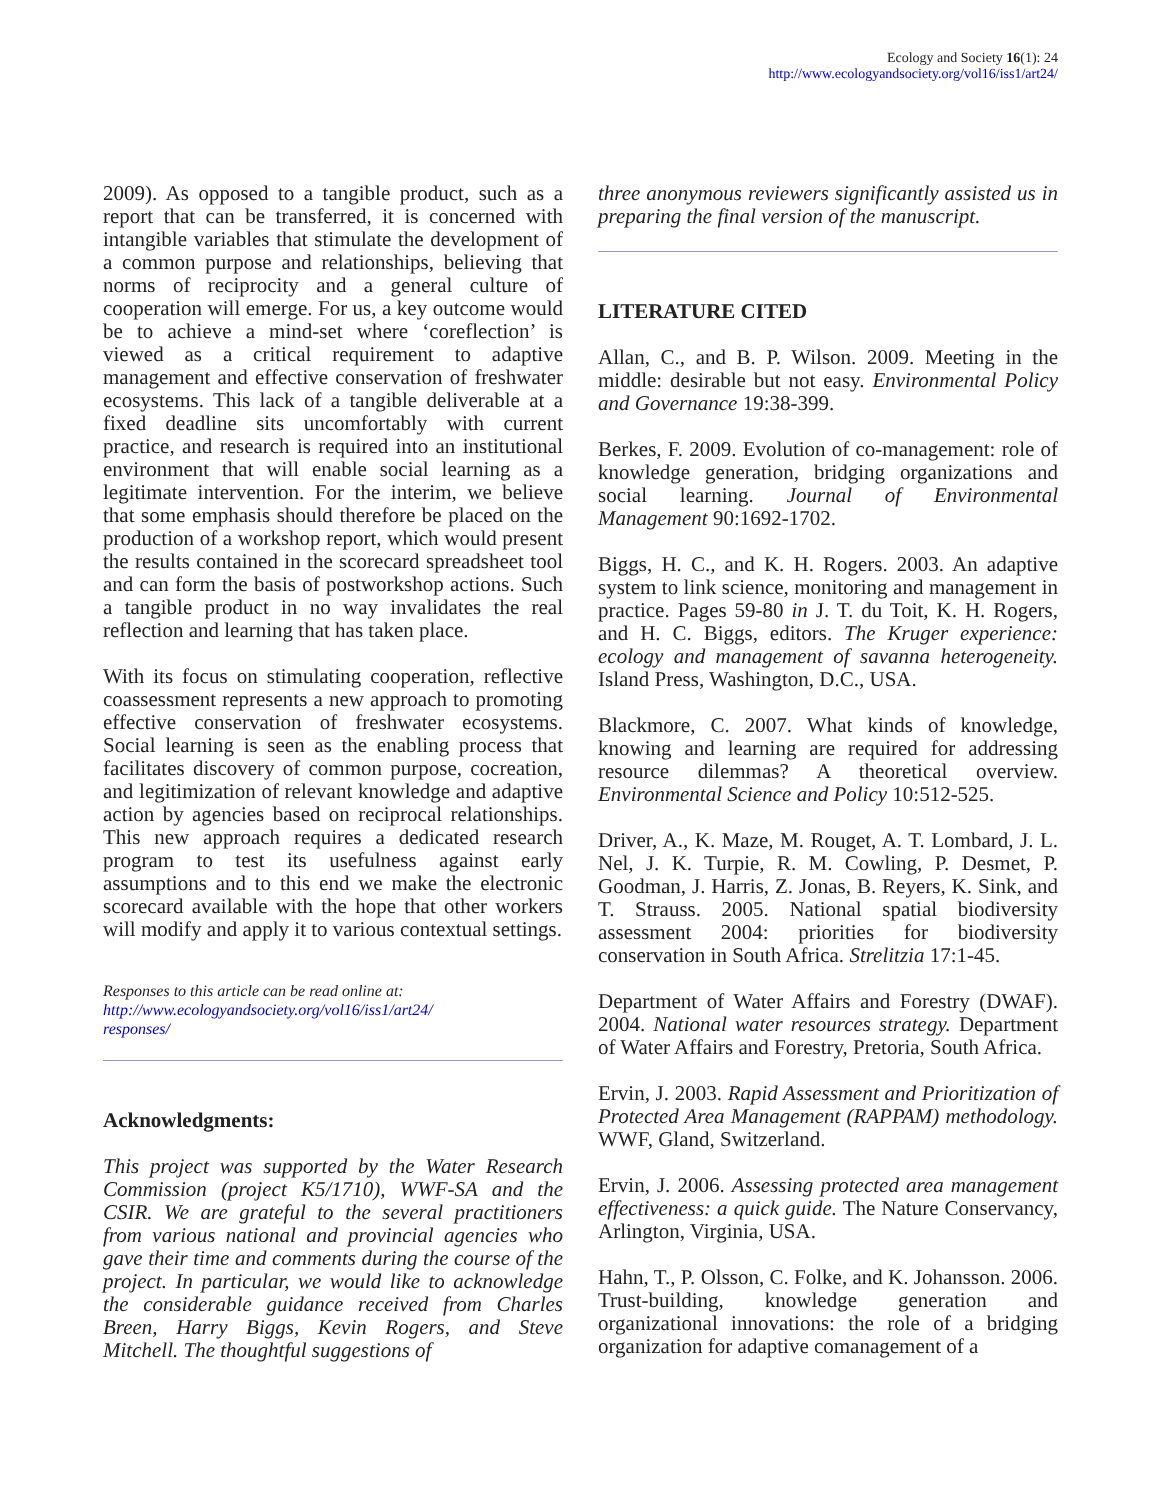Ecology and Society 16(1): 24
http://www.ecologyandsociety.org/vol16/iss1/art24/
2009). As opposed to a tangible product, such as a report that can be transferred, it is concerned with intangible variables that stimulate the development of a common purpose and relationships, believing that norms of reciprocity and a general culture of cooperation will emerge. For us, a key outcome would be to achieve a mind-set where ‘coreflection’ is viewed as a critical requirement to adaptive management and effective conservation of freshwater ecosystems. This lack of a tangible deliverable at a fixed deadline sits uncomfortably with current practice, and research is required into an institutional environment that will enable social learning as a legitimate intervention. For the interim, we believe that some emphasis should therefore be placed on the production of a workshop report, which would present the results contained in the scorecard spreadsheet tool and can form the basis of postworkshop actions. Such a tangible product in no way invalidates the real reflection and learning that has taken place.
With its focus on stimulating cooperation, reflective coassessment represents a new approach to promoting effective conservation of freshwater ecosystems. Social learning is seen as the enabling process that facilitates discovery of common purpose, cocreation, and legitimization of relevant knowledge and adaptive action by agencies based on reciprocal relationships. This new approach requires a dedicated research program to test its usefulness against early assumptions and to this end we make the electronic scorecard available with the hope that other workers will modify and apply it to various contextual settings.
Responses to this article can be read online at:
http://www.ecologyandsociety.org/vol16/iss1/art24/
responses/
Acknowledgments:
This project was supported by the Water Research Commission (project K5/1710), WWF-SA and the CSIR. We are grateful to the several practitioners from various national and provincial agencies who gave their time and comments during the course of the project. In particular, we would like to acknowledge the considerable guidance received from Charles Breen, Harry Biggs, Kevin Rogers, and Steve Mitchell. The thoughtful suggestions of
three anonymous reviewers significantly assisted us in preparing the final version of the manuscript.
LITERATURE CITED
Allan, C., and B. P. Wilson. 2009. Meeting in the middle: desirable but not easy. Environmental Policy and Governance 19:38-399.
Berkes, F. 2009. Evolution of co-management: role of knowledge generation, bridging organizations and social learning. Journal of Environmental Management 90:1692-1702.
Biggs, H. C., and K. H. Rogers. 2003. An adaptive system to link science, monitoring and management in practice. Pages 59-80 in J. T. du Toit, K. H. Rogers, and H. C. Biggs, editors. The Kruger experience: ecology and management of savanna heterogeneity. Island Press, Washington, D.C., USA.
Blackmore, C. 2007. What kinds of knowledge, knowing and learning are required for addressing resource dilemmas? A theoretical overview. Environmental Science and Policy 10:512-525.
Driver, A., K. Maze, M. Rouget, A. T. Lombard, J. L. Nel, J. K. Turpie, R. M. Cowling, P. Desmet, P. Goodman, J. Harris, Z. Jonas, B. Reyers, K. Sink, and T. Strauss. 2005. National spatial biodiversity assessment 2004: priorities for biodiversity conservation in South Africa. Strelitzia 17:1-45.
Department of Water Affairs and Forestry (DWAF). 2004. National water resources strategy. Department of Water Affairs and Forestry, Pretoria, South Africa.
Ervin, J. 2003. Rapid Assessment and Prioritization of Protected Area Management (RAPPAM) methodology. WWF, Gland, Switzerland.
Ervin, J. 2006. Assessing protected area management effectiveness: a quick guide. The Nature Conservancy, Arlington, Virginia, USA.
Hahn, T., P. Olsson, C. Folke, and K. Johansson. 2006. Trust-building, knowledge generation and organizational innovations: the role of a bridging organization for adaptive comanagement of a